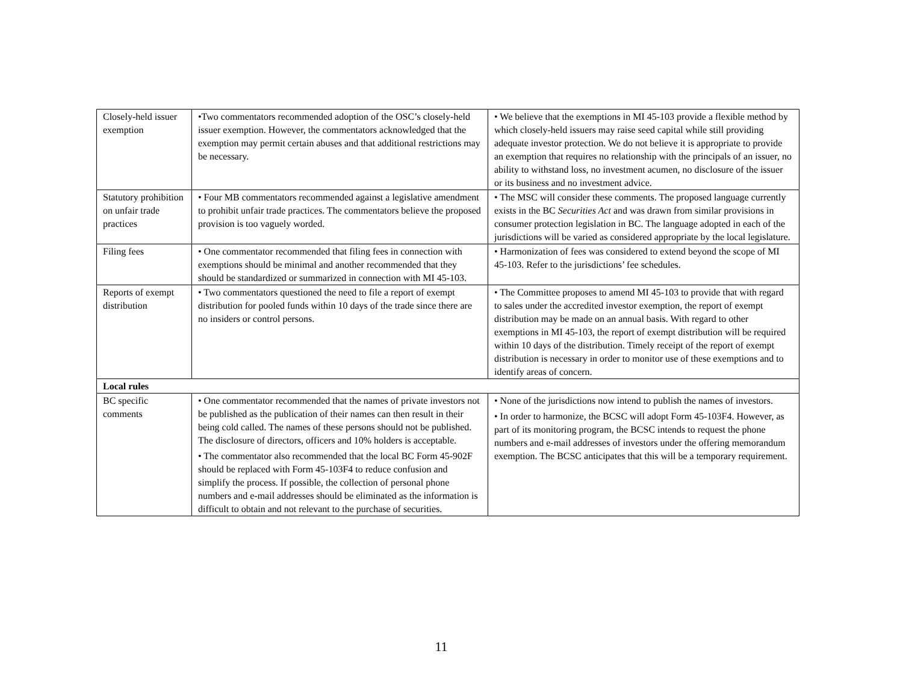| Closely-held issuer exemption | •Two commentators recommended adoption of the OSC’s closely-held issuer exemption. However, the commentators acknowledged that the exemption may permit certain abuses and that additional restrictions may be necessary. | • We believe that the exemptions in MI 45-103 provide a flexible method by which closely-held issuers may raise seed capital while still providing adequate investor protection. We do not believe it is appropriate to provide an exemption that requires no relationship with the principals of an issuer, no ability to withstand loss, no investment acumen, no disclosure of the issuer or its business and no investment advice. |
| Statutory prohibition on unfair trade practices | • Four MB commentators recommended against a legislative amendment to prohibit unfair trade practices. The commentators believe the proposed provision is too vaguely worded. | • The MSC will consider these comments. The proposed language currently exists in the BC Securities Act and was drawn from similar provisions in consumer protection legislation in BC. The language adopted in each of the jurisdictions will be varied as considered appropriate by the local legislature. |
| Filing fees | • One commentator recommended that filing fees in connection with exemptions should be minimal and another recommended that they should be standardized or summarized in connection with MI 45-103. | • Harmonization of fees was considered to extend beyond the scope of MI 45-103. Refer to the jurisdictions’ fee schedules. |
| Reports of exempt distribution | • Two commentators questioned the need to file a report of exempt distribution for pooled funds within 10 days of the trade since there are no insiders or control persons. | • The Committee proposes to amend MI 45-103 to provide that with regard to sales under the accredited investor exemption, the report of exempt distribution may be made on an annual basis. With regard to other exemptions in MI 45-103, the report of exempt distribution will be required within 10 days of the distribution. Timely receipt of the report of exempt distribution is necessary in order to monitor use of these exemptions and to identify areas of concern. |
| Local rules | | |
| BC specific comments | • One commentator recommended that the names of private investors not be published as the publication of their names can then result in their being cold called. The names of these persons should not be published. The disclosure of directors, officers and 10% holders is acceptable. • The commentator also recommended that the local BC Form 45-902F should be replaced with Form 45-103F4 to reduce confusion and simplify the process. If possible, the collection of personal phone numbers and e-mail addresses should be eliminated as the information is difficult to obtain and not relevant to the purchase of securities. | • None of the jurisdictions now intend to publish the names of investors. • In order to harmonize, the BCSC will adopt Form 45-103F4. However, as part of its monitoring program, the BCSC intends to request the phone numbers and e-mail addresses of investors under the offering memorandum exemption. The BCSC anticipates that this will be a temporary requirement. |
11